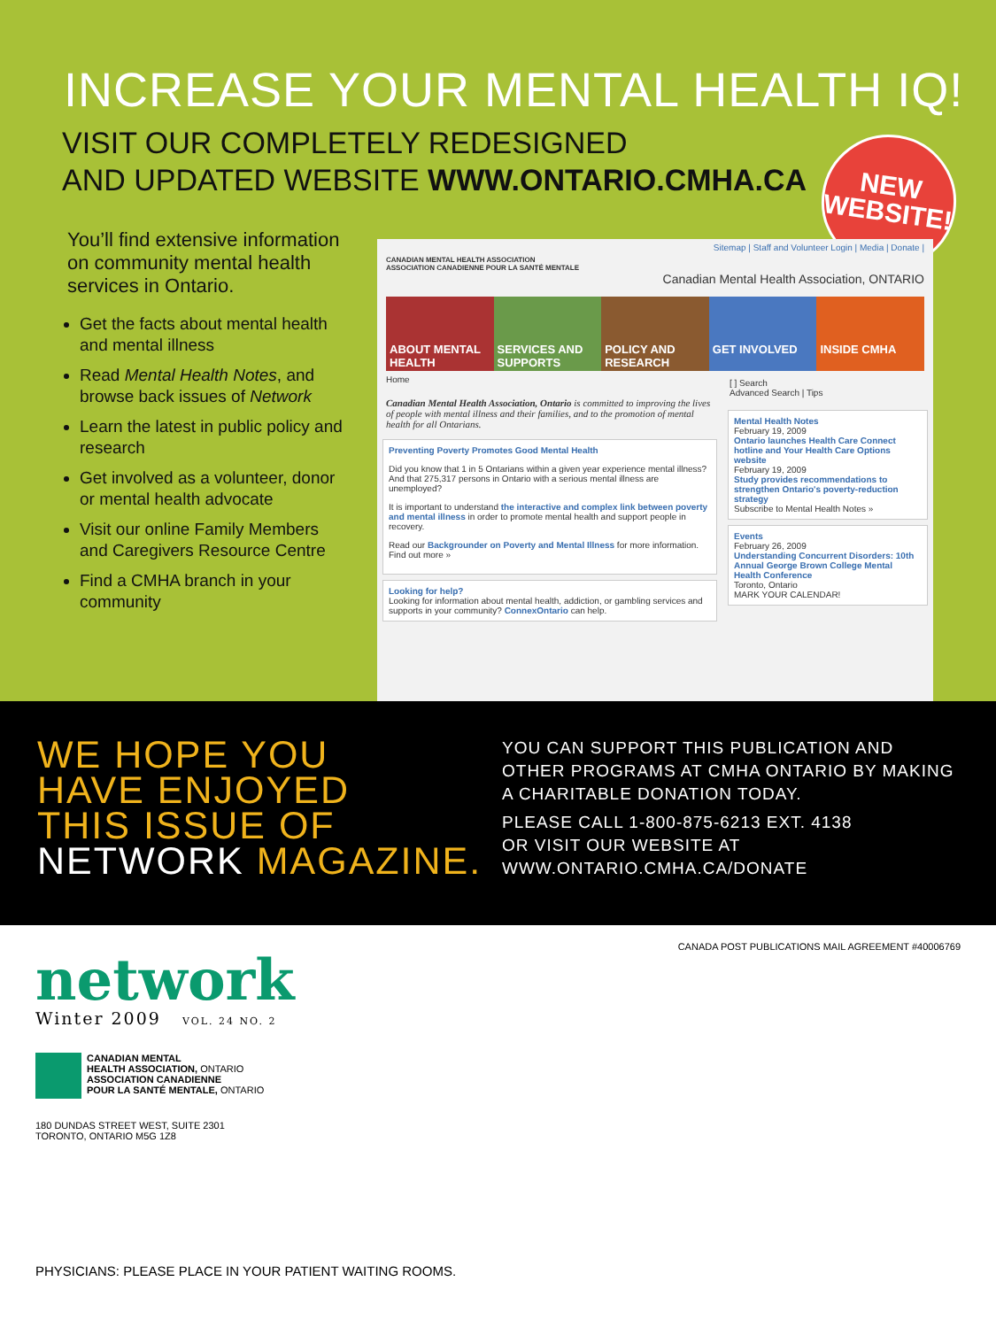INCREASE YOUR MENTAL HEALTH IQ!
VISIT OUR COMPLETELY REDESIGNED
AND UPDATED WEBSITE WWW.ONTARIO.CMHA.CA
NEW
WEBSITE!
You’ll find extensive information on community mental health services in Ontario.
Get the facts about mental health and mental illness
Read Mental Health Notes, and browse back issues of Network
Learn the latest in public policy and research
Get involved as a volunteer, donor or mental health advocate
Visit our online Family Members and Caregivers Resource Centre
Find a CMHA branch in your community
Sitemap | Staff and Volunteer Login | Media | Donate |
CANADIAN MENTAL HEALTH ASSOCIATION
ASSOCIATION CANADIENNE POUR LA SANTÉ MENTALE
Canadian Mental Health Association, ONTARIO
ABOUT MENTAL HEALTH SERVICES AND SUPPORTS POLICY AND RESEARCH GET INVOLVED INSIDE CMHA
Home
Canadian Mental Health Association, Ontario is committed to improving the lives of people with mental illness and their families, and to the promotion of mental health for all Ontarians.
Preventing Poverty Promotes Good Mental Health
Did you know that 1 in 5 Ontarians within a given year experience mental illness? And that 275,317 persons in Ontario with a serious mental illness are unemployed?
It is important to understand the interactive and complex link between poverty and mental illness in order to promote mental health and support people in recovery.
Read our Backgrounder on Poverty and Mental Illness for more information. Find out more »
Looking for help?
Looking for information about mental health, addiction, or gambling services and supports in your community? ConnexOntario can help.
[ ] Search
Advanced Search | Tips
Mental Health Notes
February 19, 2009
Ontario launches Health Care Connect hotline and Your Health Care Options website
February 19, 2009
Study provides recommendations to strengthen Ontario's poverty-reduction strategy
Subscribe to Mental Health Notes »
Events
February 26, 2009
Understanding Concurrent Disorders: 10th Annual George Brown College Mental Health Conference
Toronto, Ontario
MARK YOUR CALENDAR!
WE HOPE YOU
HAVE ENJOYED
THIS ISSUE OF
NETWORK MAGAZINE.
YOU CAN SUPPORT THIS PUBLICATION AND
OTHER PROGRAMS AT CMHA ONTARIO BY MAKING
A CHARITABLE DONATION TODAY.
PLEASE CALL 1-800-875-6213 EXT. 4138
OR VISIT OUR WEBSITE AT
WWW.ONTARIO.CMHA.CA/DONATE
CANADA POST PUBLICATIONS MAIL AGREEMENT #40006769
network
Winter 2009 VOL. 24 NO. 2
CANADIAN MENTAL
HEALTH ASSOCIATION, ONTARIO
ASSOCIATION CANADIENNE
POUR LA SANTÉ MENTALE, ONTARIO
180 DUNDAS STREET WEST, SUITE 2301
TORONTO, ONTARIO M5G 1Z8
PHYSICIANS: PLEASE PLACE IN YOUR PATIENT WAITING ROOMS.